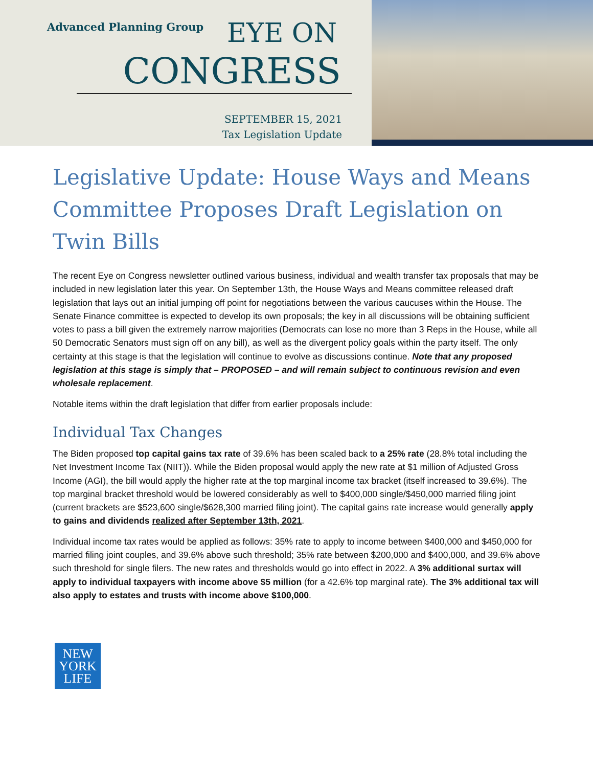Advanced Planning Group EYE ON
CONGRESS
SEPTEMBER 15, 2021
Tax Legislation Update
Legislative Update: House Ways and Means Committee Proposes Draft Legislation on Twin Bills
The recent Eye on Congress newsletter outlined various business, individual and wealth transfer tax proposals that may be included in new legislation later this year. On September 13th, the House Ways and Means committee released draft legislation that lays out an initial jumping off point for negotiations between the various caucuses within the House. The Senate Finance committee is expected to develop its own proposals; the key in all discussions will be obtaining sufficient votes to pass a bill given the extremely narrow majorities (Democrats can lose no more than 3 Reps in the House, while all 50 Democratic Senators must sign off on any bill), as well as the divergent policy goals within the party itself. The only certainty at this stage is that the legislation will continue to evolve as discussions continue. Note that any proposed legislation at this stage is simply that – PROPOSED – and will remain subject to continuous revision and even wholesale replacement.
Notable items within the draft legislation that differ from earlier proposals include:
Individual Tax Changes
The Biden proposed top capital gains tax rate of 39.6% has been scaled back to a 25% rate (28.8% total including the Net Investment Income Tax (NIIT)). While the Biden proposal would apply the new rate at $1 million of Adjusted Gross Income (AGI), the bill would apply the higher rate at the top marginal income tax bracket (itself increased to 39.6%). The top marginal bracket threshold would be lowered considerably as well to $400,000 single/$450,000 married filing joint (current brackets are $523,600 single/$628,300 married filing joint). The capital gains rate increase would generally apply to gains and dividends realized after September 13th, 2021.
Individual income tax rates would be applied as follows: 35% rate to apply to income between $400,000 and $450,000 for married filing joint couples, and 39.6% above such threshold; 35% rate between $200,000 and $400,000, and 39.6% above such threshold for single filers. The new rates and thresholds would go into effect in 2022. A 3% additional surtax will apply to individual taxpayers with income above $5 million (for a 42.6% top marginal rate). The 3% additional tax will also apply to estates and trusts with income above $100,000.
NEW
YORK
LIFE